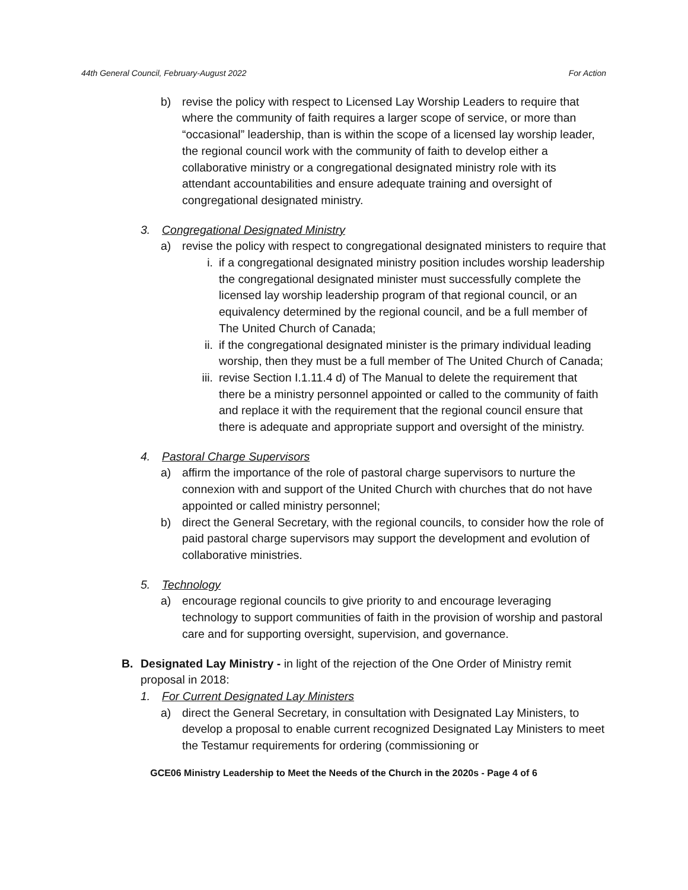44th General Council, February-August 2022 For Action
b) revise the policy with respect to Licensed Lay Worship Leaders to require that where the community of faith requires a larger scope of service, or more than “occasional” leadership, than is within the scope of a licensed lay worship leader, the regional council work with the community of faith to develop either a collaborative ministry or a congregational designated ministry role with its attendant accountabilities and ensure adequate training and oversight of congregational designated ministry.
3. Congregational Designated Ministry
a) revise the policy with respect to congregational designated ministers to require that
i. if a congregational designated ministry position includes worship leadership the congregational designated minister must successfully complete the licensed lay worship leadership program of that regional council, or an equivalency determined by the regional council, and be a full member of The United Church of Canada;
ii. if the congregational designated minister is the primary individual leading worship, then they must be a full member of The United Church of Canada;
iii. revise Section I.1.11.4 d) of The Manual to delete the requirement that there be a ministry personnel appointed or called to the community of faith and replace it with the requirement that the regional council ensure that there is adequate and appropriate support and oversight of the ministry.
4. Pastoral Charge Supervisors
a) affirm the importance of the role of pastoral charge supervisors to nurture the connexion with and support of the United Church with churches that do not have appointed or called ministry personnel;
b) direct the General Secretary, with the regional councils, to consider how the role of paid pastoral charge supervisors may support the development and evolution of collaborative ministries.
5. Technology
a) encourage regional councils to give priority to and encourage leveraging technology to support communities of faith in the provision of worship and pastoral care and for supporting oversight, supervision, and governance.
B. Designated Lay Ministry - in light of the rejection of the One Order of Ministry remit proposal in 2018:
1. For Current Designated Lay Ministers
a) direct the General Secretary, in consultation with Designated Lay Ministers, to develop a proposal to enable current recognized Designated Lay Ministers to meet the Testamur requirements for ordering (commissioning or
GCE06 Ministry Leadership to Meet the Needs of the Church in the 2020s - Page 4 of 6